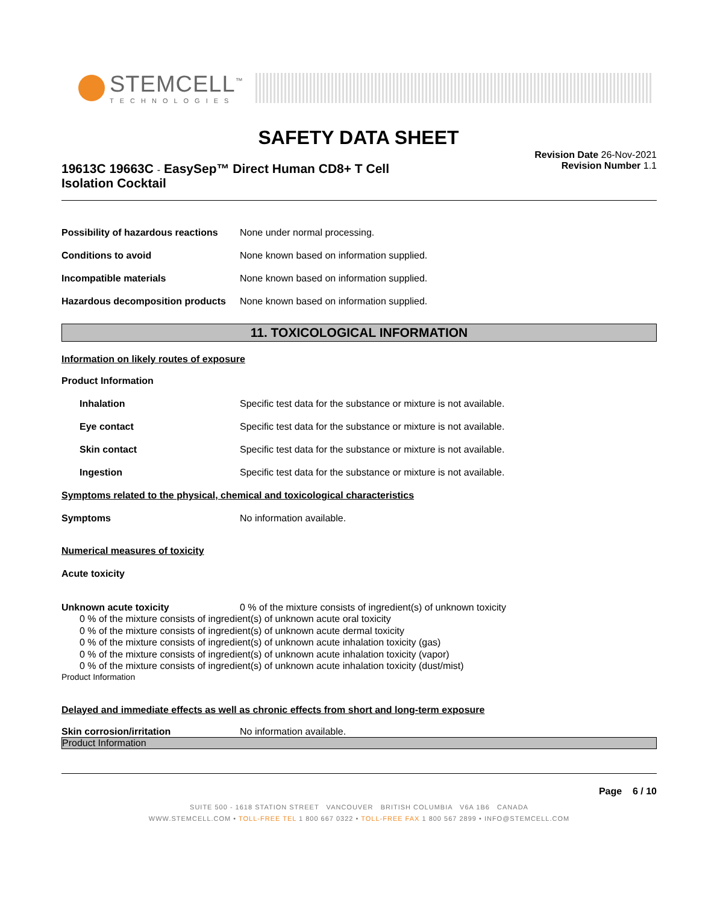STEMCELL<sup>™</sup>
TECHNOLOGIES
SAFETY DATA SHEET
19613C 19663C - EasySep™ Direct Human CD8+ T Cell
Isolation Cocktail
Revision Date 26-Nov-2021
Revision Number 1.1
Possibility of hazardous reactions
None under normal processing.
Conditions to avoid None known based on information supplied.
Incompatible materials None known based on information supplied.
Hazardous decomposition products
None known based on information supplied.
11. TOXICOLOGICAL INFORMATION
Information on likely routes of exposure
Product Information
Inhalation Specific test data for the substance or mixture is not available.
Eye contact Specific test data for the substance or mixture is not available.
Skin contact Specific test data for the substance or mixture is not available.
Ingestion Specific test data for the substance or mixture is not available.
Symptoms related to the physical, chemical and toxicological characteristics
Symptoms No information available.
Numerical measures of toxicity
Acute toxicity
Unknown acute toxicity 0 % of the mixture consists of ingredient(s) of unknown toxicity
0 % of the mixture consists of ingredient(s) of unknown acute oral toxicity
0 % of the mixture consists of ingredient(s) of unknown acute dermal toxicity
0 % of the mixture consists of ingredient(s) of unknown acute inhalation toxicity (gas)
0 % of the mixture consists of ingredient(s) of unknown acute inhalation toxicity (vapor)
0 % of the mixture consists of ingredient(s) of unknown acute inhalation toxicity (dust/mist)
Product Information
Delayed and immediate effects as well as chronic effects from short and long-term exposure
Skin corrosion/irritation No information available.
Product Information
Page 6 / 10
SUITE 500 - 1618 STATION STREET VANCOUVER BRITISH COLUMBIA V6A 1B6 CANADA
WWW.STEMCELL.COM • TOLL-FREE TEL 1 800 667 0322 • TOLL-FREE FAX 1 800 567 2899 • INFO@STEMCELL.COM